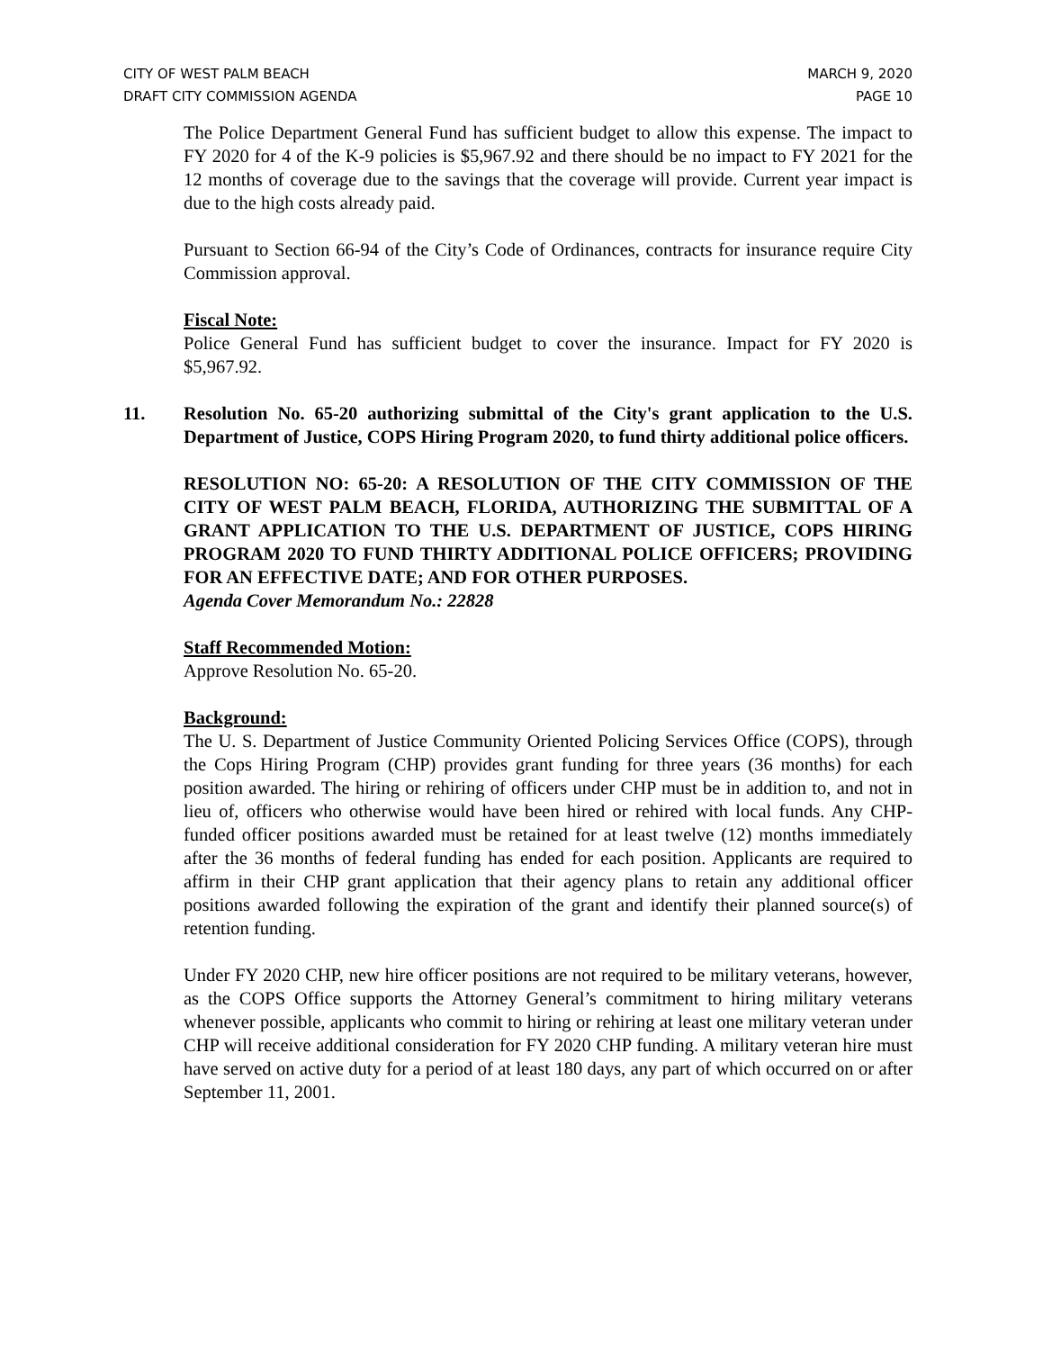CITY OF WEST PALM BEACH
DRAFT CITY COMMISSION AGENDA
MARCH 9, 2020
PAGE 10
The Police Department General Fund has sufficient budget to allow this expense. The impact to FY 2020 for 4 of the K-9 policies is $5,967.92 and there should be no impact to FY 2021 for the 12 months of coverage due to the savings that the coverage will provide. Current year impact is due to the high costs already paid.
Pursuant to Section 66-94 of the City’s Code of Ordinances, contracts for insurance require City Commission approval.
Fiscal Note:
Police General Fund has sufficient budget to cover the insurance. Impact for FY 2020 is $5,967.92.
11. Resolution No. 65-20 authorizing submittal of the City's grant application to the U.S. Department of Justice, COPS Hiring Program 2020, to fund thirty additional police officers.
RESOLUTION NO: 65-20: A RESOLUTION OF THE CITY COMMISSION OF THE CITY OF WEST PALM BEACH, FLORIDA, AUTHORIZING THE SUBMITTAL OF A GRANT APPLICATION TO THE U.S. DEPARTMENT OF JUSTICE, COPS HIRING PROGRAM 2020 TO FUND THIRTY ADDITIONAL POLICE OFFICERS; PROVIDING FOR AN EFFECTIVE DATE; AND FOR OTHER PURPOSES.
Agenda Cover Memorandum No.: 22828
Staff Recommended Motion:
Approve Resolution No. 65-20.
Background:
The U. S. Department of Justice Community Oriented Policing Services Office (COPS), through the Cops Hiring Program (CHP) provides grant funding for three years (36 months) for each position awarded. The hiring or rehiring of officers under CHP must be in addition to, and not in lieu of, officers who otherwise would have been hired or rehired with local funds. Any CHP-funded officer positions awarded must be retained for at least twelve (12) months immediately after the 36 months of federal funding has ended for each position. Applicants are required to affirm in their CHP grant application that their agency plans to retain any additional officer positions awarded following the expiration of the grant and identify their planned source(s) of retention funding.
Under FY 2020 CHP, new hire officer positions are not required to be military veterans, however, as the COPS Office supports the Attorney General’s commitment to hiring military veterans whenever possible, applicants who commit to hiring or rehiring at least one military veteran under CHP will receive additional consideration for FY 2020 CHP funding. A military veteran hire must have served on active duty for a period of at least 180 days, any part of which occurred on or after September 11, 2001.